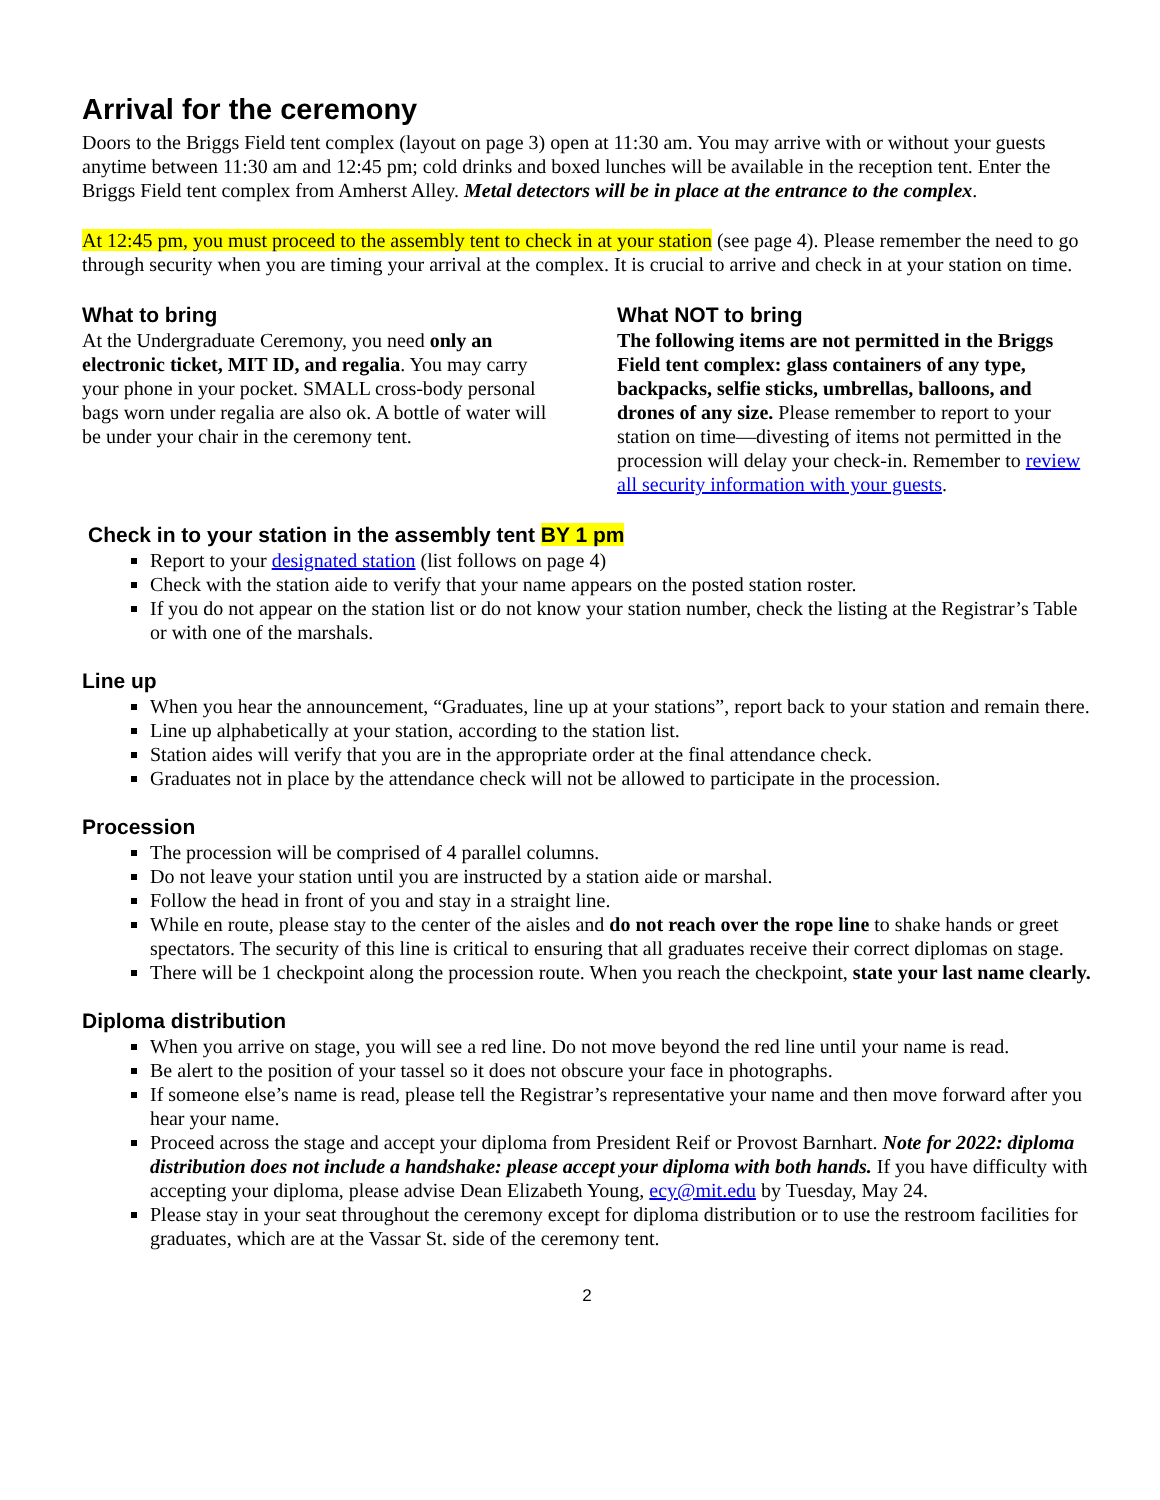Arrival for the ceremony
Doors to the Briggs Field tent complex (layout on page 3) open at 11:30 am. You may arrive with or without your guests anytime between 11:30 am and 12:45 pm; cold drinks and boxed lunches will be available in the reception tent. Enter the Briggs Field tent complex from Amherst Alley. Metal detectors will be in place at the entrance to the complex.
At 12:45 pm, you must proceed to the assembly tent to check in at your station (see page 4). Please remember the need to go through security when you are timing your arrival at the complex. It is crucial to arrive and check in at your station on time.
What to bring
At the Undergraduate Ceremony, you need only an electronic ticket, MIT ID, and regalia. You may carry your phone in your pocket. SMALL cross-body personal bags worn under regalia are also ok. A bottle of water will be under your chair in the ceremony tent.
What NOT to bring
The following items are not permitted in the Briggs Field tent complex: glass containers of any type, backpacks, selfie sticks, umbrellas, balloons, and drones of any size. Please remember to report to your station on time—divesting of items not permitted in the procession will delay your check-in. Remember to review all security information with your guests.
Check in to your station in the assembly tent BY 1 pm
Report to your designated station (list follows on page 4)
Check with the station aide to verify that your name appears on the posted station roster.
If you do not appear on the station list or do not know your station number, check the listing at the Registrar’s Table or with one of the marshals.
Line up
When you hear the announcement, “Graduates, line up at your stations”, report back to your station and remain there.
Line up alphabetically at your station, according to the station list.
Station aides will verify that you are in the appropriate order at the final attendance check.
Graduates not in place by the attendance check will not be allowed to participate in the procession.
Procession
The procession will be comprised of 4 parallel columns.
Do not leave your station until you are instructed by a station aide or marshal.
Follow the head in front of you and stay in a straight line.
While en route, please stay to the center of the aisles and do not reach over the rope line to shake hands or greet spectators. The security of this line is critical to ensuring that all graduates receive their correct diplomas on stage.
There will be 1 checkpoint along the procession route. When you reach the checkpoint, state your last name clearly.
Diploma distribution
When you arrive on stage, you will see a red line. Do not move beyond the red line until your name is read.
Be alert to the position of your tassel so it does not obscure your face in photographs.
If someone else’s name is read, please tell the Registrar’s representative your name and then move forward after you hear your name.
Proceed across the stage and accept your diploma from President Reif or Provost Barnhart. Note for 2022: diploma distribution does not include a handshake: please accept your diploma with both hands. If you have difficulty with accepting your diploma, please advise Dean Elizabeth Young, ecy@mit.edu by Tuesday, May 24.
Please stay in your seat throughout the ceremony except for diploma distribution or to use the restroom facilities for graduates, which are at the Vassar St. side of the ceremony tent.
2